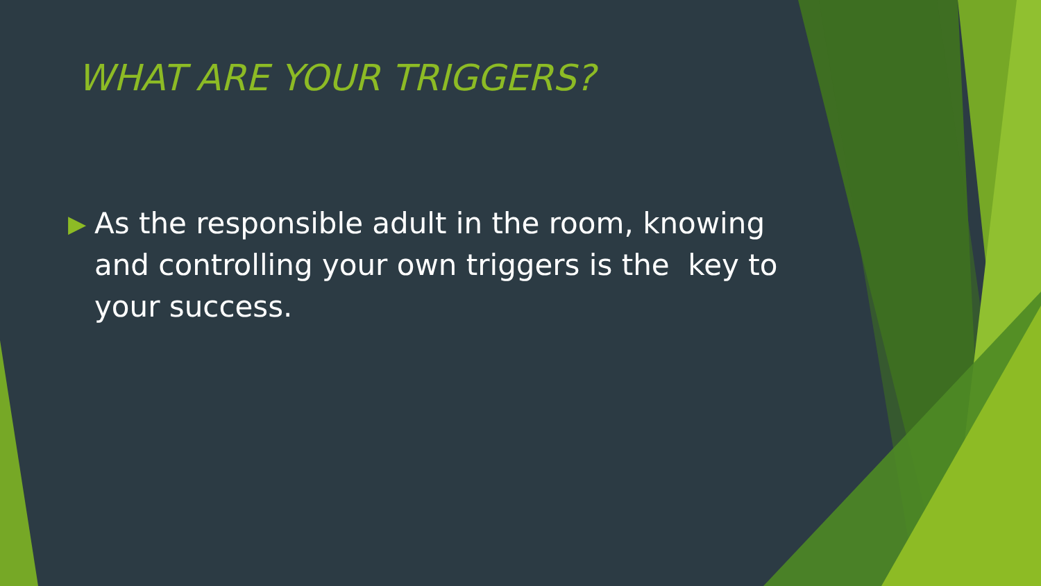WHAT ARE YOUR TRIGGERS?
▶ As the responsible adult in the room, knowing and controlling your own triggers is the key to your success.